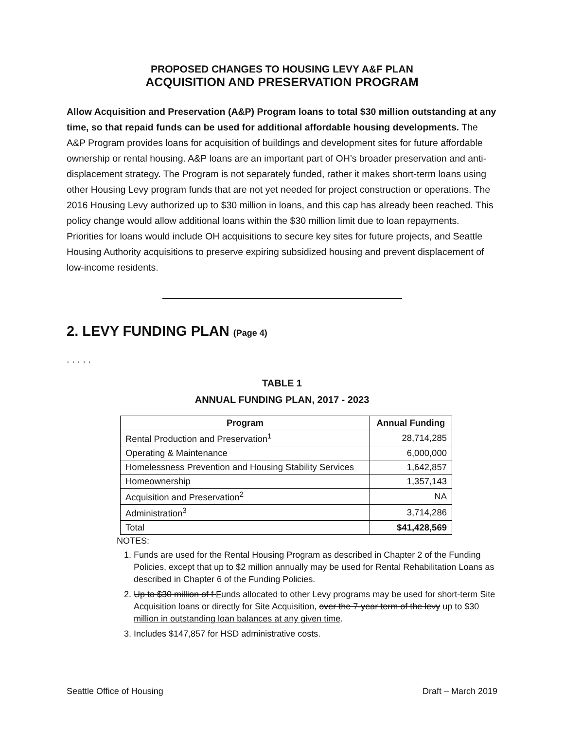PROPOSED CHANGES TO HOUSING LEVY A&F PLAN
ACQUISITION AND PRESERVATION PROGRAM
Allow Acquisition and Preservation (A&P) Program loans to total $30 million outstanding at any time, so that repaid funds can be used for additional affordable housing developments. The A&P Program provides loans for acquisition of buildings and development sites for future affordable ownership or rental housing. A&P loans are an important part of OH’s broader preservation and anti-displacement strategy. The Program is not separately funded, rather it makes short-term loans using other Housing Levy program funds that are not yet needed for project construction or operations. The 2016 Housing Levy authorized up to $30 million in loans, and this cap has already been reached. This policy change would allow additional loans within the $30 million limit due to loan repayments. Priorities for loans would include OH acquisitions to secure key sites for future projects, and Seattle Housing Authority acquisitions to preserve expiring subsidized housing and prevent displacement of low-income residents.
2. LEVY FUNDING PLAN (Page 4)
. . . . .
TABLE 1
ANNUAL FUNDING PLAN, 2017 - 2023
| Program | Annual Funding |
| --- | --- |
| Rental Production and Preservation<sup>1</sup> | 28,714,285 |
| Operating & Maintenance | 6,000,000 |
| Homelessness Prevention and Housing Stability Services | 1,642,857 |
| Homeownership | 1,357,143 |
| Acquisition and Preservation<sup>2</sup> | NA |
| Administration<sup>3</sup> | 3,714,286 |
| Total | $41,428,569 |
NOTES:
1. Funds are used for the Rental Housing Program as described in Chapter 2 of the Funding Policies, except that up to $2 million annually may be used for Rental Rehabilitation Loans as described in Chapter 6 of the Funding Policies.
2. Up to $30 million of f Funds allocated to other Levy programs may be used for short-term Site Acquisition loans or directly for Site Acquisition, over the 7-year term of the levy up to $30 million in outstanding loan balances at any given time.
3. Includes $147,857 for HSD administrative costs.
Seattle Office of Housing Draft – March 2019